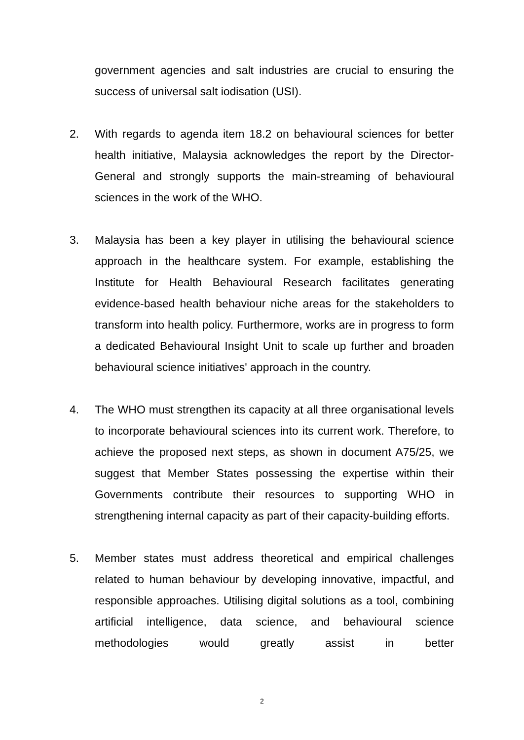government agencies and salt industries are crucial to ensuring the success of universal salt iodisation (USI).
2. With regards to agenda item 18.2 on behavioural sciences for better health initiative, Malaysia acknowledges the report by the Director-General and strongly supports the main-streaming of behavioural sciences in the work of the WHO.
3. Malaysia has been a key player in utilising the behavioural science approach in the healthcare system. For example, establishing the Institute for Health Behavioural Research facilitates generating evidence-based health behaviour niche areas for the stakeholders to transform into health policy. Furthermore, works are in progress to form a dedicated Behavioural Insight Unit to scale up further and broaden behavioural science initiatives' approach in the country.
4. The WHO must strengthen its capacity at all three organisational levels to incorporate behavioural sciences into its current work. Therefore, to achieve the proposed next steps, as shown in document A75/25, we suggest that Member States possessing the expertise within their Governments contribute their resources to supporting WHO in strengthening internal capacity as part of their capacity-building efforts.
5. Member states must address theoretical and empirical challenges related to human behaviour by developing innovative, impactful, and responsible approaches. Utilising digital solutions as a tool, combining artificial intelligence, data science, and behavioural science methodologies would greatly assist in better
2